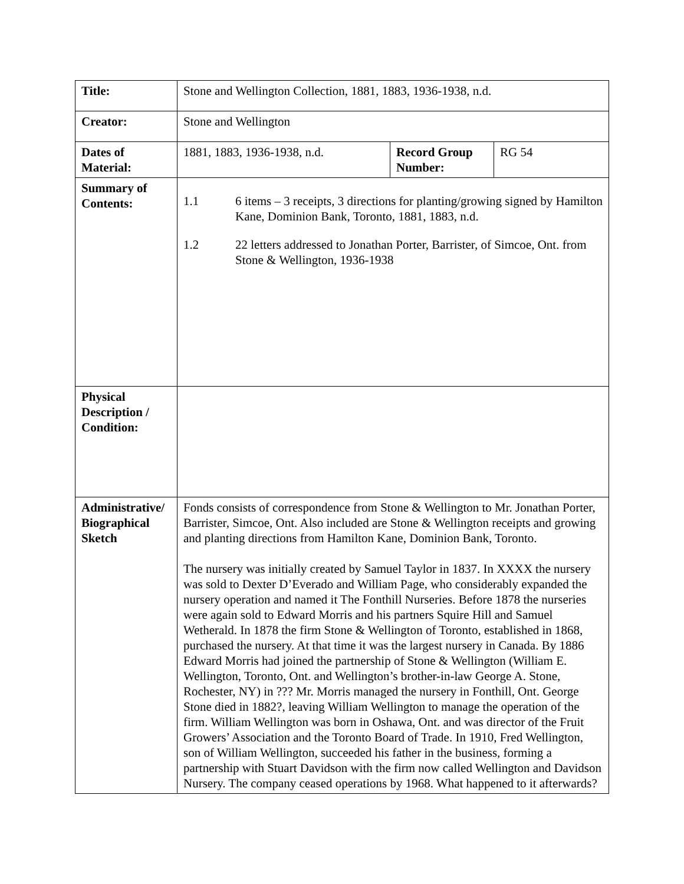| Title: | Stone and Wellington Collection, 1881, 1883, 1936-1938, n.d. | | |
| Creator: | Stone and Wellington | | |
| Dates of Material: | 1881, 1883, 1936-1938, n.d. | Record Group Number: | RG 54 |
| Summary of Contents: | 1.1 6 items – 3 receipts, 3 directions for planting/growing signed by Hamilton Kane, Dominion Bank, Toronto, 1881, 1883, n.d. 1.2 22 letters addressed to Jonathan Porter, Barrister, of Simcoe, Ont. from Stone & Wellington, 1936-1938 | | |
| Physical Description / Condition: | | | |
| Administrative/ Biographical Sketch | Fonds consists of correspondence from Stone & Wellington to Mr. Jonathan Porter, Barrister, Simcoe, Ont. Also included are Stone & Wellington receipts and growing and planting directions from Hamilton Kane, Dominion Bank, Toronto. The nursery was initially created by Samuel Taylor in 1837. In XXXX the nursery was sold to Dexter D’Everado and William Page, who considerably expanded the nursery operation and named it The Fonthill Nurseries. Before 1878 the nurseries were again sold to Edward Morris and his partners Squire Hill and Samuel Wetherald. In 1878 the firm Stone & Wellington of Toronto, established in 1868, purchased the nursery. At that time it was the largest nursery in Canada. By 1886 Edward Morris had joined the partnership of Stone & Wellington (William E. Wellington, Toronto, Ont. and Wellington’s brother-in-law George A. Stone, Rochester, NY) in ??? Mr. Morris managed the nursery in Fonthill, Ont. George Stone died in 1882?, leaving William Wellington to manage the operation of the firm. William Wellington was born in Oshawa, Ont. and was director of the Fruit Growers’ Association and the Toronto Board of Trade. In 1910, Fred Wellington, son of William Wellington, succeeded his father in the business, forming a partnership with Stuart Davidson with the firm now called Wellington and Davidson Nursery. The company ceased operations by 1968. What happened to it afterwards? | | |